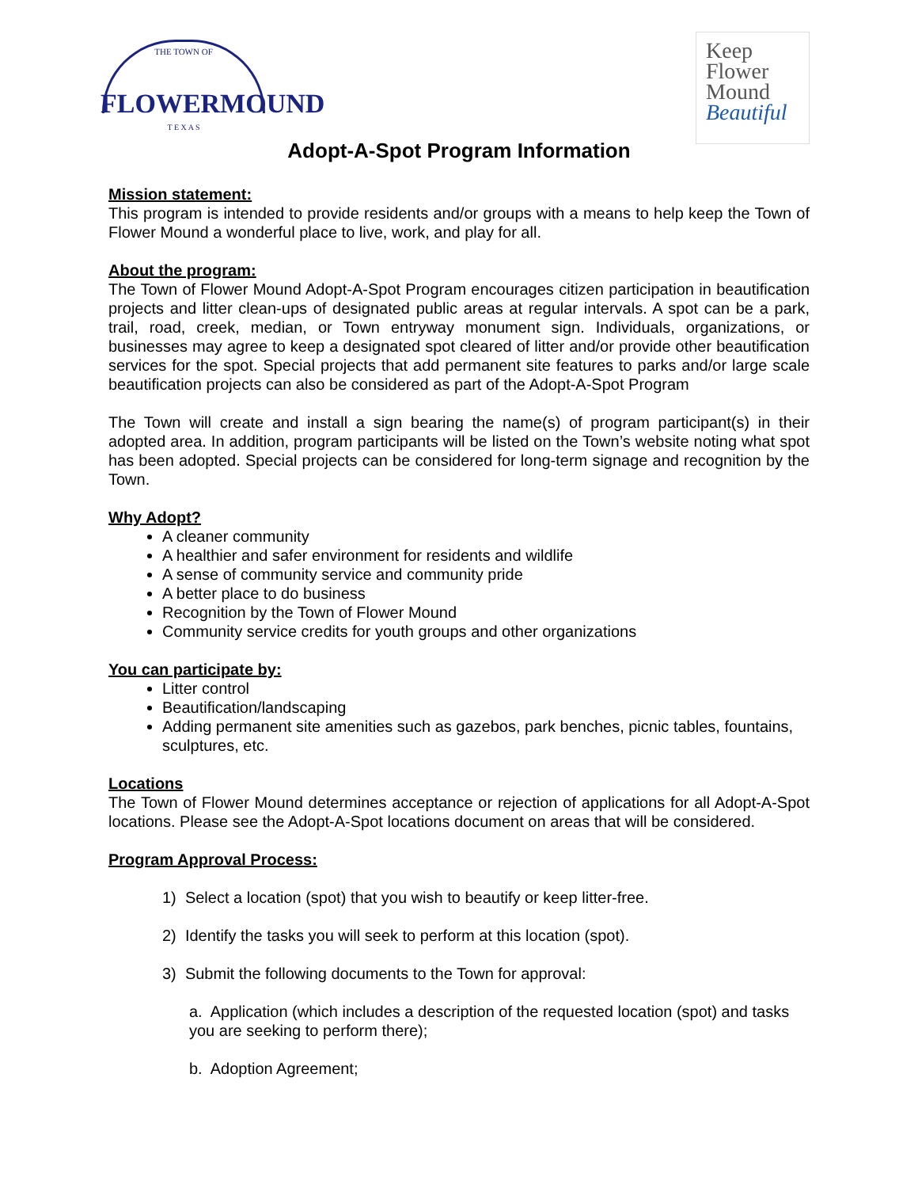THE TOWN OF
FLOWERMOUND
T E X A S
Keep
Flower
Mound
Beautiful
Adopt-A-Spot Program Information
Mission statement:
This program is intended to provide residents and/or groups with a means to help keep the Town of Flower Mound a wonderful place to live, work, and play for all.
About the program:
The Town of Flower Mound Adopt-A-Spot Program encourages citizen participation in beautification projects and litter clean-ups of designated public areas at regular intervals. A spot can be a park, trail, road, creek, median, or Town entryway monument sign. Individuals, organizations, or businesses may agree to keep a designated spot cleared of litter and/or provide other beautification services for the spot. Special projects that add permanent site features to parks and/or large scale beautification projects can also be considered as part of the Adopt-A-Spot Program
The Town will create and install a sign bearing the name(s) of program participant(s) in their adopted area. In addition, program participants will be listed on the Town’s website noting what spot has been adopted. Special projects can be considered for long-term signage and recognition by the Town.
Why Adopt?
A cleaner community
A healthier and safer environment for residents and wildlife
A sense of community service and community pride
A better place to do business
Recognition by the Town of Flower Mound
Community service credits for youth groups and other organizations
You can participate by:
Litter control
Beautification/landscaping
Adding permanent site amenities such as gazebos, park benches, picnic tables, fountains, sculptures, etc.
Locations
The Town of Flower Mound determines acceptance or rejection of applications for all Adopt-A-Spot locations. Please see the Adopt-A-Spot locations document on areas that will be considered.
Program Approval Process:
1) Select a location (spot) that you wish to beautify or keep litter-free.
2) Identify the tasks you will seek to perform at this location (spot).
3) Submit the following documents to the Town for approval:
a. Application (which includes a description of the requested location (spot) and tasks you are seeking to perform there);
b. Adoption Agreement;